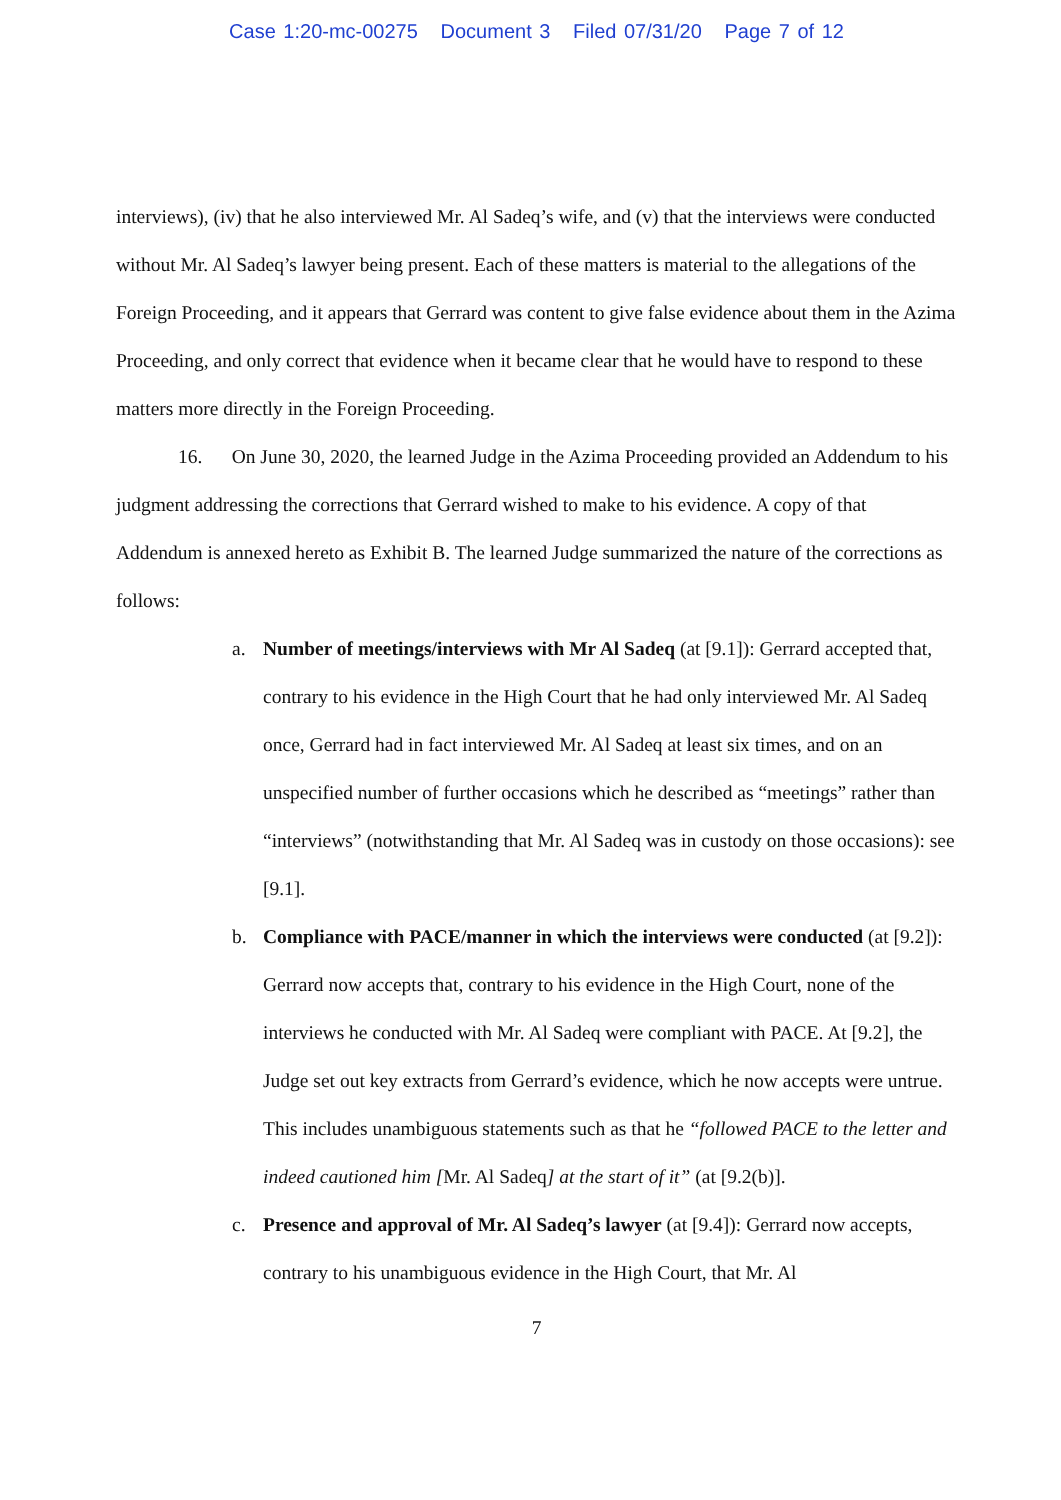Case 1:20-mc-00275 Document 3 Filed 07/31/20 Page 7 of 12
interviews), (iv) that he also interviewed Mr. Al Sadeq’s wife, and (v) that the interviews were conducted without Mr. Al Sadeq’s lawyer being present. Each of these matters is material to the allegations of the Foreign Proceeding, and it appears that Gerrard was content to give false evidence about them in the Azima Proceeding, and only correct that evidence when it became clear that he would have to respond to these matters more directly in the Foreign Proceeding.
16. On June 30, 2020, the learned Judge in the Azima Proceeding provided an Addendum to his judgment addressing the corrections that Gerrard wished to make to his evidence. A copy of that Addendum is annexed hereto as Exhibit B. The learned Judge summarized the nature of the corrections as follows:
a. Number of meetings/interviews with Mr Al Sadeq (at [9.1]): Gerrard accepted that, contrary to his evidence in the High Court that he had only interviewed Mr. Al Sadeq once, Gerrard had in fact interviewed Mr. Al Sadeq at least six times, and on an unspecified number of further occasions which he described as “meetings” rather than “interviews” (notwithstanding that Mr. Al Sadeq was in custody on those occasions): see [9.1].
b. Compliance with PACE/manner in which the interviews were conducted (at [9.2]): Gerrard now accepts that, contrary to his evidence in the High Court, none of the interviews he conducted with Mr. Al Sadeq were compliant with PACE. At [9.2], the Judge set out key extracts from Gerrard’s evidence, which he now accepts were untrue. This includes unambiguous statements such as that he “followed PACE to the letter and indeed cautioned him [Mr. Al Sadeq] at the start of it” (at [9.2(b)].
c. Presence and approval of Mr. Al Sadeq’s lawyer (at [9.4]): Gerrard now accepts, contrary to his unambiguous evidence in the High Court, that Mr. Al
7